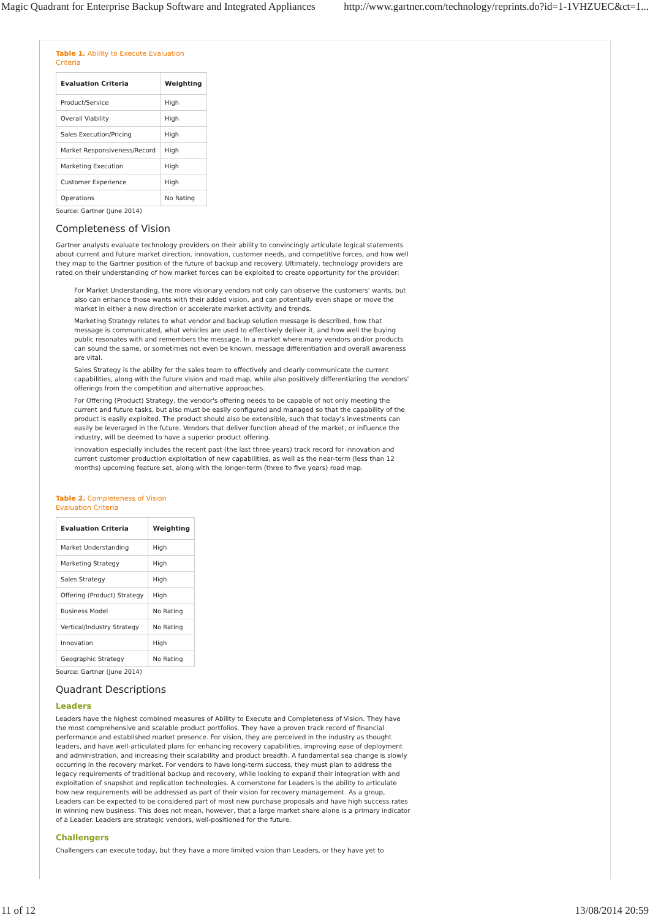Magic Quadrant for Enterprise Backup Software and Integrated Appliances http://www.gartner.com/technology/reprints.do?id=1-1VHZUEC&ct=1...
Table 1. Ability to Execute Evaluation
Criteria
| Evaluation Criteria | Weighting |
| --- | --- |
| Product/Service | High |
| Overall Viability | High |
| Sales Execution/Pricing | High |
| Market Responsiveness/Record | High |
| Marketing Execution | High |
| Customer Experience | High |
| Operations | No Rating |
Source: Gartner (June 2014)
Completeness of Vision
Gartner analysts evaluate technology providers on their ability to convincingly articulate logical statements about current and future market direction, innovation, customer needs, and competitive forces, and how well they map to the Gartner position of the future of backup and recovery. Ultimately, technology providers are rated on their understanding of how market forces can be exploited to create opportunity for the provider:
For Market Understanding, the more visionary vendors not only can observe the customers' wants, but also can enhance those wants with their added vision, and can potentially even shape or move the market in either a new direction or accelerate market activity and trends.
Marketing Strategy relates to what vendor and backup solution message is described, how that message is communicated, what vehicles are used to effectively deliver it, and how well the buying public resonates with and remembers the message. In a market where many vendors and/or products can sound the same, or sometimes not even be known, message differentiation and overall awareness are vital.
Sales Strategy is the ability for the sales team to effectively and clearly communicate the current capabilities, along with the future vision and road map, while also positively differentiating the vendors' offerings from the competition and alternative approaches.
For Offering (Product) Strategy, the vendor's offering needs to be capable of not only meeting the current and future tasks, but also must be easily configured and managed so that the capability of the product is easily exploited. The product should also be extensible, such that today's investments can easily be leveraged in the future. Vendors that deliver function ahead of the market, or influence the industry, will be deemed to have a superior product offering.
Innovation especially includes the recent past (the last three years) track record for innovation and current customer production exploitation of new capabilities, as well as the near-term (less than 12 months) upcoming feature set, along with the longer-term (three to five years) road map.
Table 2. Completeness of Vision
Evaluation Criteria
| Evaluation Criteria | Weighting |
| --- | --- |
| Market Understanding | High |
| Marketing Strategy | High |
| Sales Strategy | High |
| Offering (Product) Strategy | High |
| Business Model | No Rating |
| Vertical/Industry Strategy | No Rating |
| Innovation | High |
| Geographic Strategy | No Rating |
Source: Gartner (June 2014)
Quadrant Descriptions
Leaders
Leaders have the highest combined measures of Ability to Execute and Completeness of Vision. They have the most comprehensive and scalable product portfolios. They have a proven track record of financial performance and established market presence. For vision, they are perceived in the industry as thought leaders, and have well-articulated plans for enhancing recovery capabilities, improving ease of deployment and administration, and increasing their scalability and product breadth. A fundamental sea change is slowly occurring in the recovery market. For vendors to have long-term success, they must plan to address the legacy requirements of traditional backup and recovery, while looking to expand their integration with and exploitation of snapshot and replication technologies. A cornerstone for Leaders is the ability to articulate how new requirements will be addressed as part of their vision for recovery management. As a group, Leaders can be expected to be considered part of most new purchase proposals and have high success rates in winning new business. This does not mean, however, that a large market share alone is a primary indicator of a Leader. Leaders are strategic vendors, well-positioned for the future.
Challengers
Challengers can execute today, but they have a more limited vision than Leaders, or they have yet to
11 of 12 13/08/2014 20:59